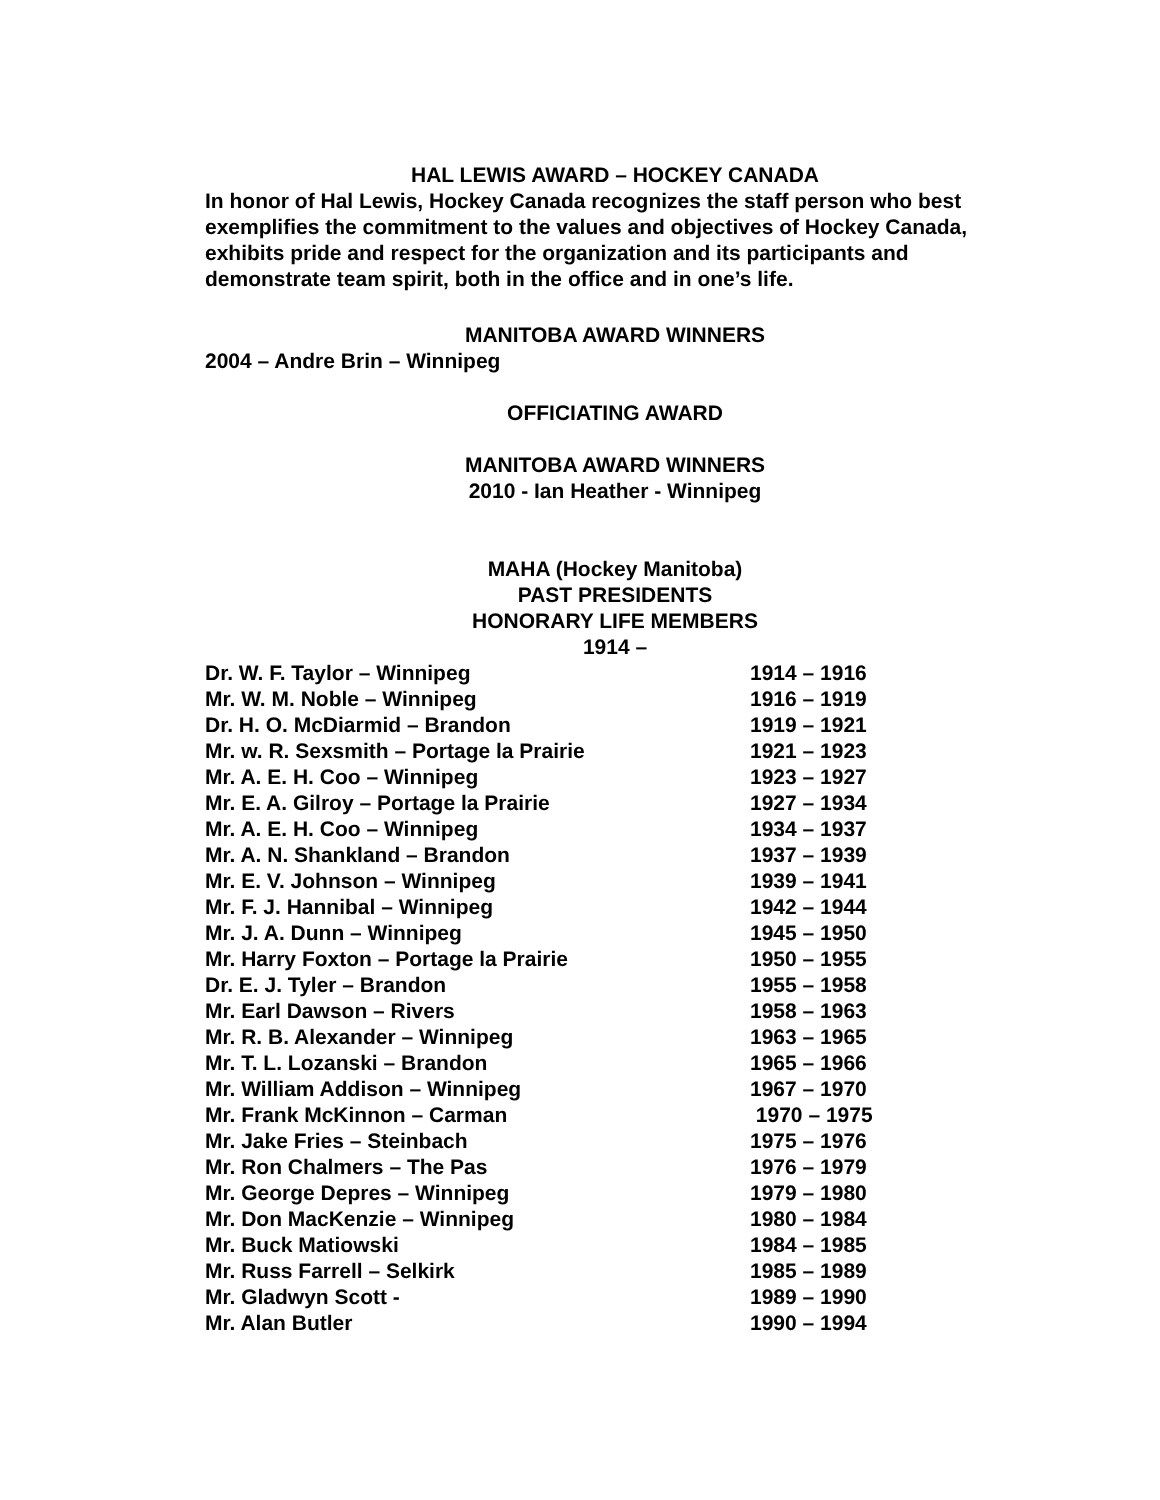HAL LEWIS AWARD – HOCKEY CANADA
In honor of Hal Lewis, Hockey Canada recognizes the staff person who best exemplifies the commitment to the values and objectives of Hockey Canada, exhibits pride and respect for the organization and its participants and demonstrate team spirit, both in the office and in one’s life.
MANITOBA AWARD WINNERS
2004 – Andre Brin – Winnipeg
OFFICIATING AWARD
MANITOBA AWARD WINNERS
2010 - Ian Heather - Winnipeg
MAHA (Hockey Manitoba)
PAST PRESIDENTS
HONORARY LIFE MEMBERS
1914 –
| Dr. W. F. Taylor – Winnipeg | 1914 – 1916 |
| Mr. W. M. Noble – Winnipeg | 1916 – 1919 |
| Dr. H. O. McDiarmid – Brandon | 1919 – 1921 |
| Mr. w. R. Sexsmith – Portage la Prairie | 1921 – 1923 |
| Mr. A. E. H. Coo – Winnipeg | 1923 – 1927 |
| Mr. E. A. Gilroy – Portage la Prairie | 1927 – 1934 |
| Mr. A. E. H. Coo – Winnipeg | 1934 – 1937 |
| Mr. A. N. Shankland – Brandon | 1937 – 1939 |
| Mr. E. V. Johnson – Winnipeg | 1939 – 1941 |
| Mr. F. J. Hannibal – Winnipeg | 1942 – 1944 |
| Mr. J. A. Dunn – Winnipeg | 1945 – 1950 |
| Mr. Harry Foxton – Portage la Prairie | 1950 – 1955 |
| Dr. E. J. Tyler – Brandon | 1955 – 1958 |
| Mr. Earl Dawson – Rivers | 1958 – 1963 |
| Mr. R. B. Alexander – Winnipeg | 1963 – 1965 |
| Mr. T. L. Lozanski – Brandon | 1965 – 1966 |
| Mr. William Addison – Winnipeg | 1967 – 1970 |
| Mr. Frank McKinnon – Carman | 1970 – 1975 |
| Mr. Jake Fries – Steinbach | 1975 – 1976 |
| Mr. Ron Chalmers – The Pas | 1976 – 1979 |
| Mr. George Depres – Winnipeg | 1979 – 1980 |
| Mr. Don MacKenzie – Winnipeg | 1980 – 1984 |
| Mr. Buck Matiowski | 1984 – 1985 |
| Mr. Russ Farrell – Selkirk | 1985 – 1989 |
| Mr. Gladwyn Scott - | 1989 – 1990 |
| Mr. Alan Butler | 1990 – 1994 |